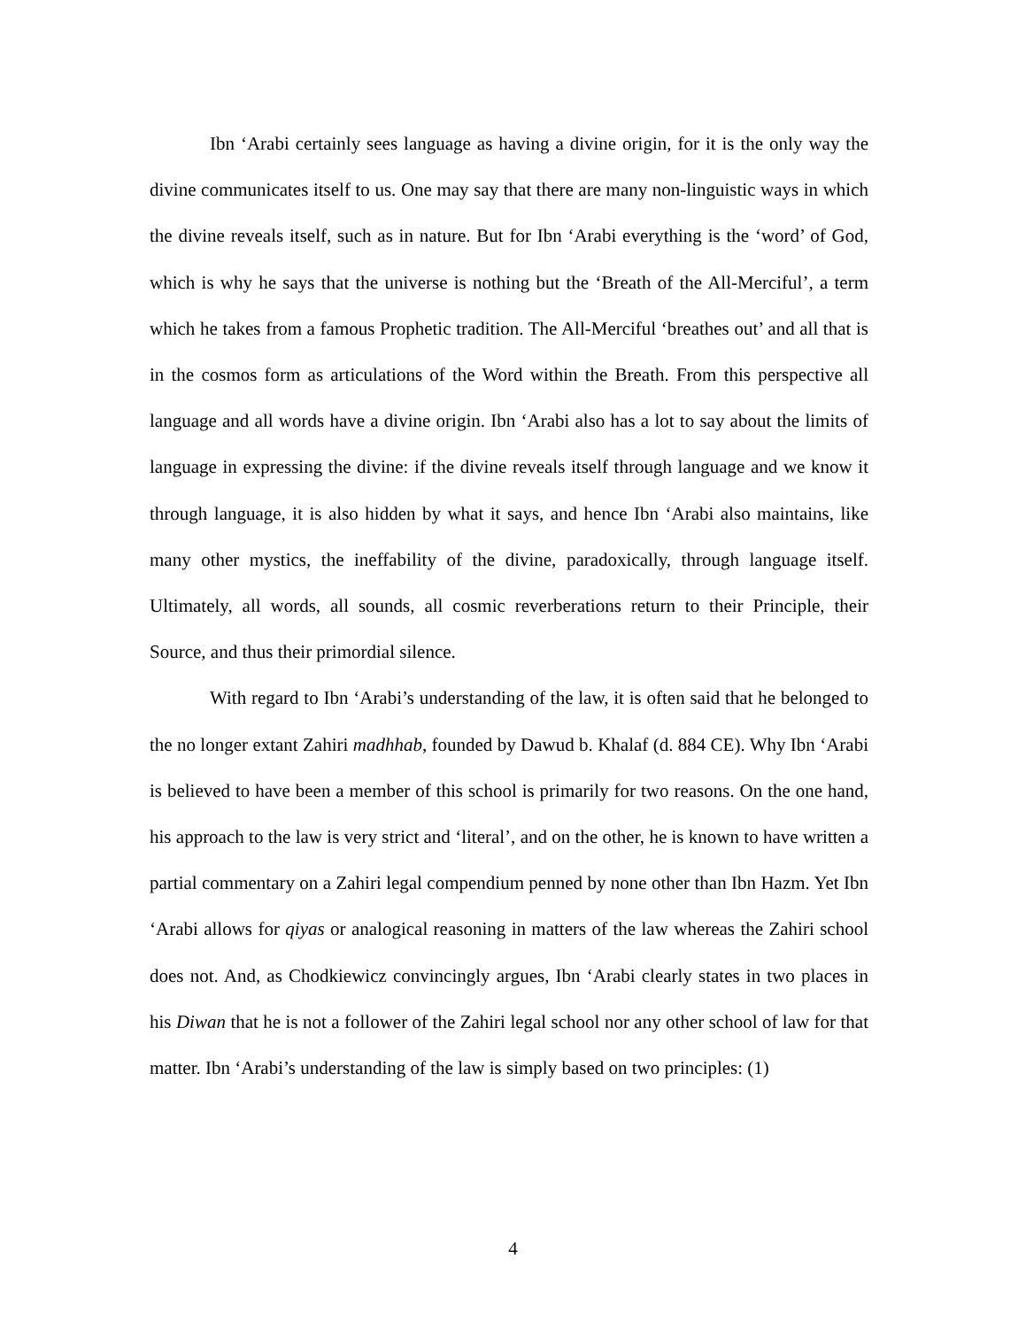Ibn ‘Arabi certainly sees language as having a divine origin, for it is the only way the divine communicates itself to us. One may say that there are many non-linguistic ways in which the divine reveals itself, such as in nature. But for Ibn ‘Arabi everything is the ‘word’ of God, which is why he says that the universe is nothing but the ‘Breath of the All-Merciful’, a term which he takes from a famous Prophetic tradition. The All-Merciful ‘breathes out’ and all that is in the cosmos form as articulations of the Word within the Breath. From this perspective all language and all words have a divine origin. Ibn ‘Arabi also has a lot to say about the limits of language in expressing the divine: if the divine reveals itself through language and we know it through language, it is also hidden by what it says, and hence Ibn ‘Arabi also maintains, like many other mystics, the ineffability of the divine, paradoxically, through language itself. Ultimately, all words, all sounds, all cosmic reverberations return to their Principle, their Source, and thus their primordial silence.
With regard to Ibn ‘Arabi’s understanding of the law, it is often said that he belonged to the no longer extant Zahiri madhhab, founded by Dawud b. Khalaf (d. 884 CE). Why Ibn ‘Arabi is believed to have been a member of this school is primarily for two reasons. On the one hand, his approach to the law is very strict and ‘literal’, and on the other, he is known to have written a partial commentary on a Zahiri legal compendium penned by none other than Ibn Hazm. Yet Ibn ‘Arabi allows for qiyas or analogical reasoning in matters of the law whereas the Zahiri school does not. And, as Chodkiewicz convincingly argues, Ibn ‘Arabi clearly states in two places in his Diwan that he is not a follower of the Zahiri legal school nor any other school of law for that matter. Ibn ‘Arabi’s understanding of the law is simply based on two principles: (1)
4